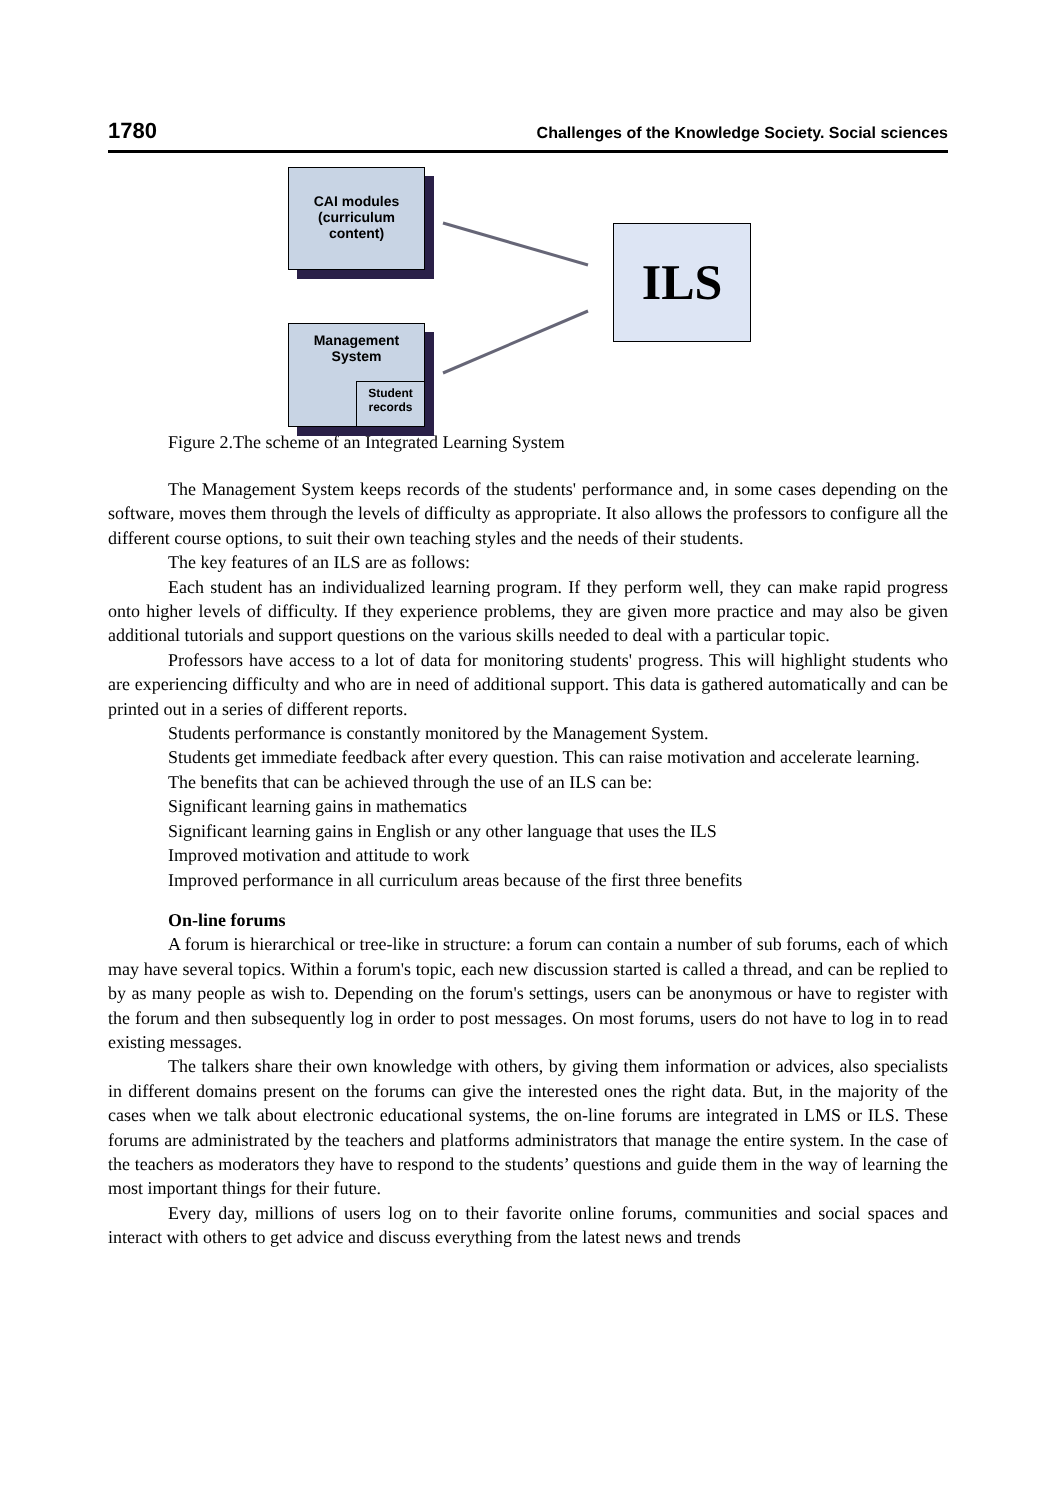1780 Challenges of the Knowledge Society. Social sciences
CAI modules
(curriculum
content)
Management
System
Student
records
ILS
Figure 2.The scheme of an Integrated Learning System
The Management System keeps records of the students' performance and, in some cases depending on the software, moves them through the levels of difficulty as appropriate. It also allows the professors to configure all the different course options, to suit their own teaching styles and the needs of their students.
The key features of an ILS are as follows:
Each student has an individualized learning program. If they perform well, they can make rapid progress onto higher levels of difficulty. If they experience problems, they are given more practice and may also be given additional tutorials and support questions on the various skills needed to deal with a particular topic.
Professors have access to a lot of data for monitoring students' progress. This will highlight students who are experiencing difficulty and who are in need of additional support. This data is gathered automatically and can be printed out in a series of different reports.
Students performance is constantly monitored by the Management System.
Students get immediate feedback after every question. This can raise motivation and accelerate learning.
The benefits that can be achieved through the use of an ILS can be:
Significant learning gains in mathematics
Significant learning gains in English or any other language that uses the ILS
Improved motivation and attitude to work
Improved performance in all curriculum areas because of the first three benefits
On-line forums
A forum is hierarchical or tree-like in structure: a forum can contain a number of sub forums, each of which may have several topics. Within a forum's topic, each new discussion started is called a thread, and can be replied to by as many people as wish to. Depending on the forum's settings, users can be anonymous or have to register with the forum and then subsequently log in order to post messages. On most forums, users do not have to log in to read existing messages.
The talkers share their own knowledge with others, by giving them information or advices, also specialists in different domains present on the forums can give the interested ones the right data. But, in the majority of the cases when we talk about electronic educational systems, the on-line forums are integrated in LMS or ILS. These forums are administrated by the teachers and platforms administrators that manage the entire system. In the case of the teachers as moderators they have to respond to the students’ questions and guide them in the way of learning the most important things for their future.
Every day, millions of users log on to their favorite online forums, communities and social spaces and interact with others to get advice and discuss everything from the latest news and trends